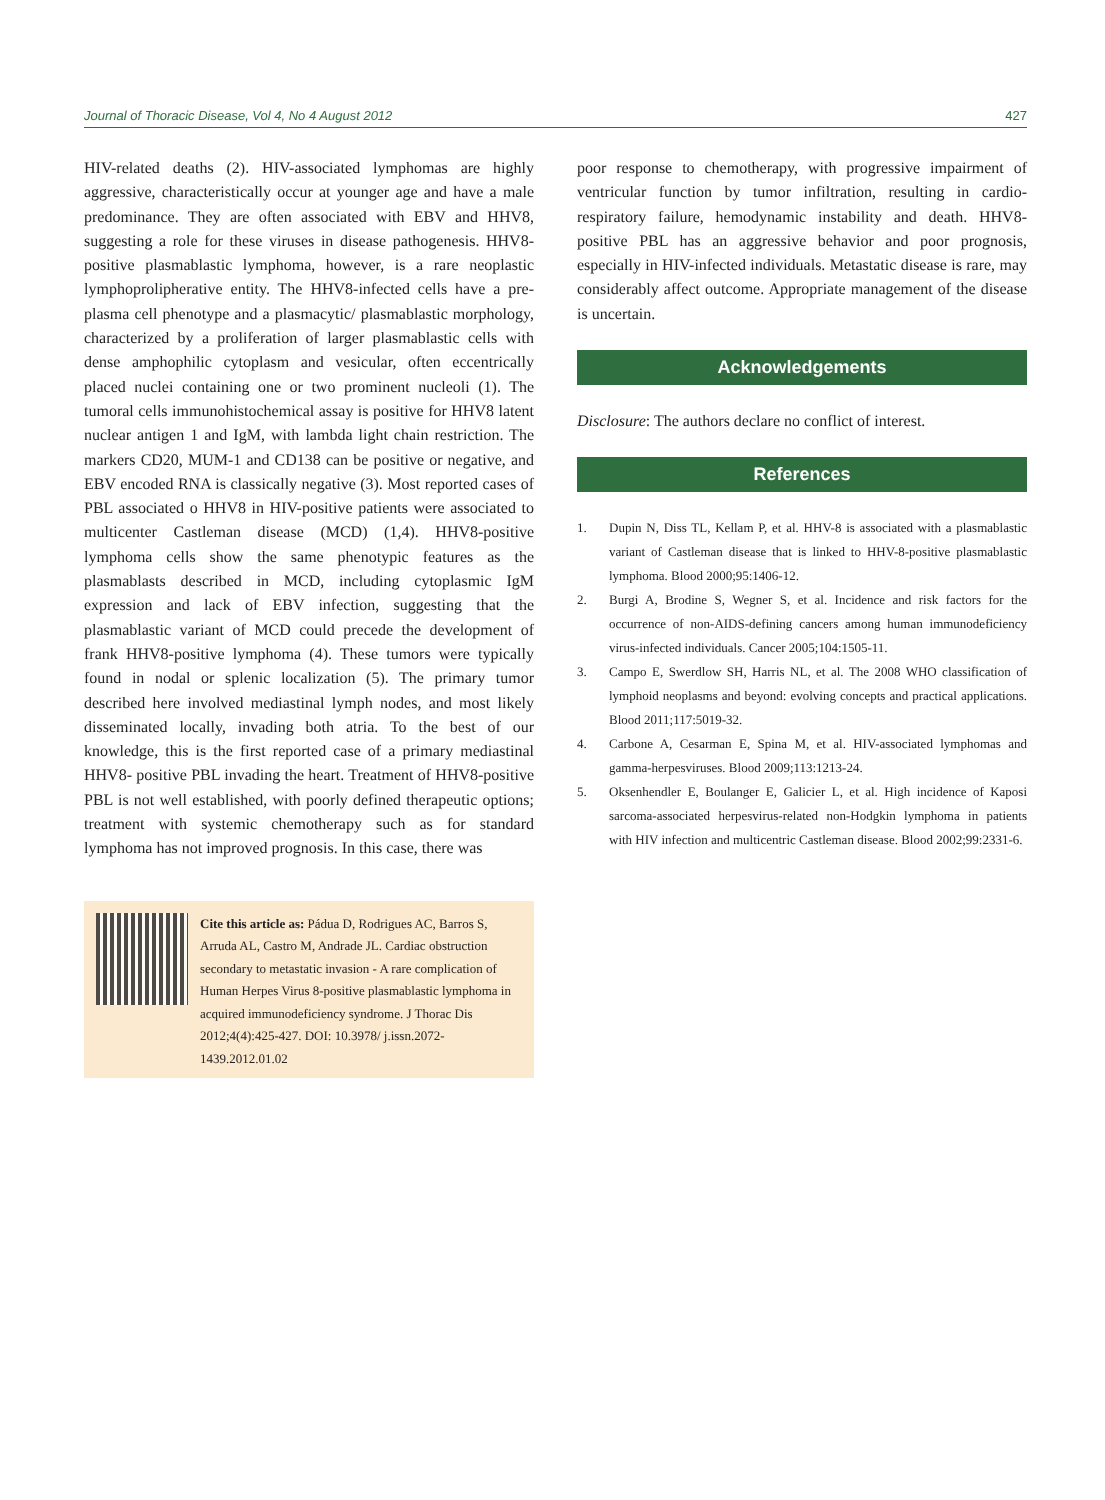Journal of Thoracic Disease, Vol 4, No 4 August 2012 427
HIV-related deaths (2). HIV-associated lymphomas are highly aggressive, characteristically occur at younger age and have a male predominance. They are often associated with EBV and HHV8, suggesting a role for these viruses in disease pathogenesis. HHV8-positive plasmablastic lymphoma, however, is a rare neoplastic lymphoprolipherative entity. The HHV8-infected cells have a pre-plasma cell phenotype and a plasmacytic/ plasmablastic morphology, characterized by a proliferation of larger plasmablastic cells with dense amphophilic cytoplasm and vesicular, often eccentrically placed nuclei containing one or two prominent nucleoli (1). The tumoral cells immunohistochemical assay is positive for HHV8 latent nuclear antigen 1 and IgM, with lambda light chain restriction. The markers CD20, MUM-1 and CD138 can be positive or negative, and EBV encoded RNA is classically negative (3). Most reported cases of PBL associated o HHV8 in HIV-positive patients were associated to multicenter Castleman disease (MCD) (1,4). HHV8-positive lymphoma cells show the same phenotypic features as the plasmablasts described in MCD, including cytoplasmic IgM expression and lack of EBV infection, suggesting that the plasmablastic variant of MCD could precede the development of frank HHV8-positive lymphoma (4). These tumors were typically found in nodal or splenic localization (5). The primary tumor described here involved mediastinal lymph nodes, and most likely disseminated locally, invading both atria. To the best of our knowledge, this is the first reported case of a primary mediastinal HHV8- positive PBL invading the heart. Treatment of HHV8-positive PBL is not well established, with poorly defined therapeutic options; treatment with systemic chemotherapy such as for standard lymphoma has not improved prognosis. In this case, there was
Cite this article as: Pádua D, Rodrigues AC, Barros S, Arruda AL, Castro M, Andrade JL. Cardiac obstruction secondary to metastatic invasion - A rare complication of Human Herpes Virus 8-positive plasmablastic lymphoma in acquired immunodeficiency syndrome. J Thorac Dis 2012;4(4):425-427. DOI: 10.3978/ j.issn.2072-1439.2012.01.02
poor response to chemotherapy, with progressive impairment of ventricular function by tumor infiltration, resulting in cardio-respiratory failure, hemodynamic instability and death. HHV8-positive PBL has an aggressive behavior and poor prognosis, especially in HIV-infected individuals. Metastatic disease is rare, may considerably affect outcome. Appropriate management of the disease is uncertain.
Acknowledgements
Disclosure: The authors declare no conflict of interest.
References
1. Dupin N, Diss TL, Kellam P, et al. HHV-8 is associated with a plasmablastic variant of Castleman disease that is linked to HHV-8-positive plasmablastic lymphoma. Blood 2000;95:1406-12.
2. Burgi A, Brodine S, Wegner S, et al. Incidence and risk factors for the occurrence of non-AIDS-defining cancers among human immunodeficiency virus-infected individuals. Cancer 2005;104:1505-11.
3. Campo E, Swerdlow SH, Harris NL, et al. The 2008 WHO classification of lymphoid neoplasms and beyond: evolving concepts and practical applications. Blood 2011;117:5019-32.
4. Carbone A, Cesarman E, Spina M, et al. HIV-associated lymphomas and gamma-herpesviruses. Blood 2009;113:1213-24.
5. Oksenhendler E, Boulanger E, Galicier L, et al. High incidence of Kaposi sarcoma-associated herpesvirus-related non-Hodgkin lymphoma in patients with HIV infection and multicentric Castleman disease. Blood 2002;99:2331-6.